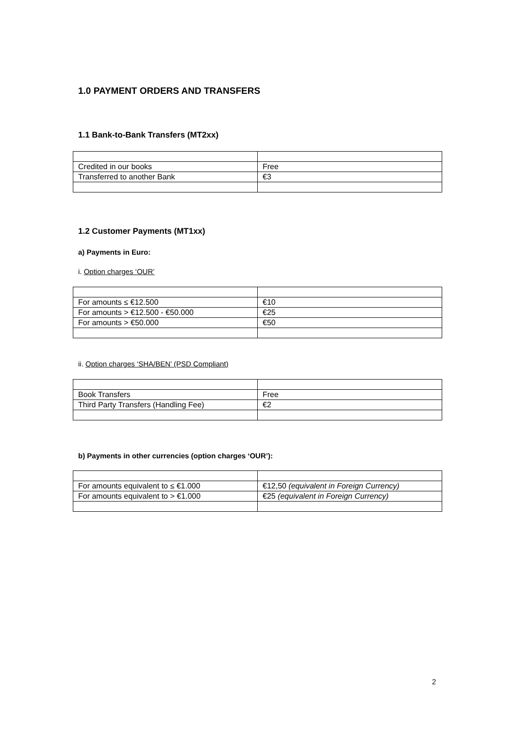1.0 PAYMENT ORDERS AND TRANSFERS
1.1 Bank-to-Bank Transfers (MT2xx)
| Credited in our books | Free |
| Transferred to another Bank | €3 |
1.2 Customer Payments (MT1xx)
a) Payments in Euro:
i. Option charges ‘OUR’
| For amounts ≤ €12.500 | €10 |
| For amounts > €12.500 - €50.000 | €25 |
| For amounts > €50.000 | €50 |
ii. Option charges ‘SHA/BEN’ (PSD Compliant)
| Book Transfers | Free |
| Third Party Transfers (Handling Fee) | €2 |
b) Payments in other currencies (option charges ‘OUR’):
| For amounts equivalent to ≤ €1.000 | €12,50 (equivalent in Foreign Currency) |
| For amounts equivalent to > €1.000 | €25 (equivalent in Foreign Currency) |
2